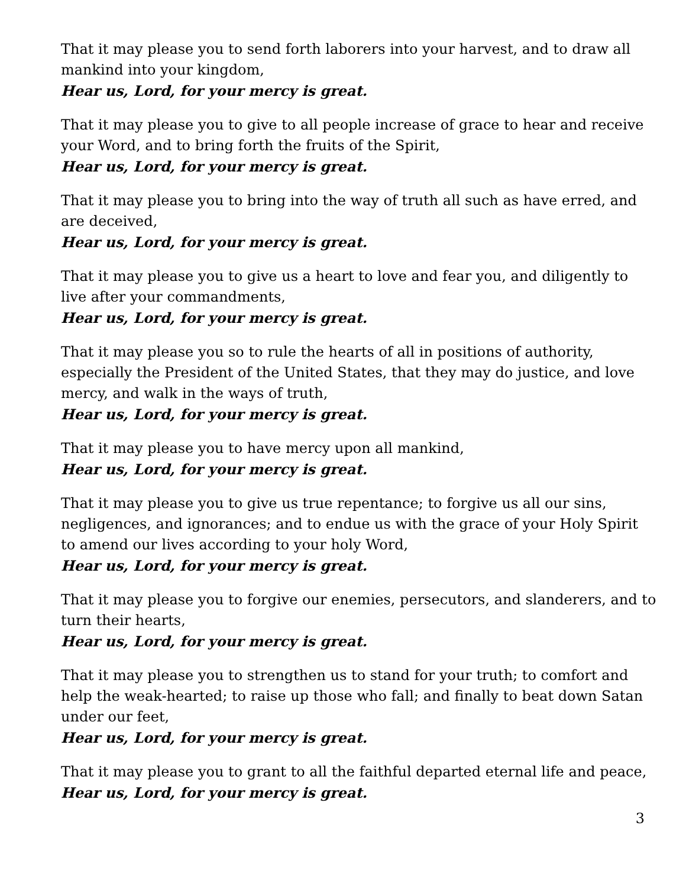That it may please you to send forth laborers into your harvest, and to draw all mankind into your kingdom,
Hear us, Lord, for your mercy is great.
That it may please you to give to all people increase of grace to hear and receive your Word, and to bring forth the fruits of the Spirit,
Hear us, Lord, for your mercy is great.
That it may please you to bring into the way of truth all such as have erred, and are deceived,
Hear us, Lord, for your mercy is great.
That it may please you to give us a heart to love and fear you, and diligently to live after your commandments,
Hear us, Lord, for your mercy is great.
That it may please you so to rule the hearts of all in positions of authority, especially the President of the United States, that they may do justice, and love mercy, and walk in the ways of truth,
Hear us, Lord, for your mercy is great.
That it may please you to have mercy upon all mankind,
Hear us, Lord, for your mercy is great.
That it may please you to give us true repentance; to forgive us all our sins, negligences, and ignorances; and to endue us with the grace of your Holy Spirit to amend our lives according to your holy Word,
Hear us, Lord, for your mercy is great.
That it may please you to forgive our enemies, persecutors, and slanderers, and to turn their hearts,
Hear us, Lord, for your mercy is great.
That it may please you to strengthen us to stand for your truth; to comfort and help the weak-hearted; to raise up those who fall; and finally to beat down Satan under our feet,
Hear us, Lord, for your mercy is great.
That it may please you to grant to all the faithful departed eternal life and peace,
Hear us, Lord, for your mercy is great.
3